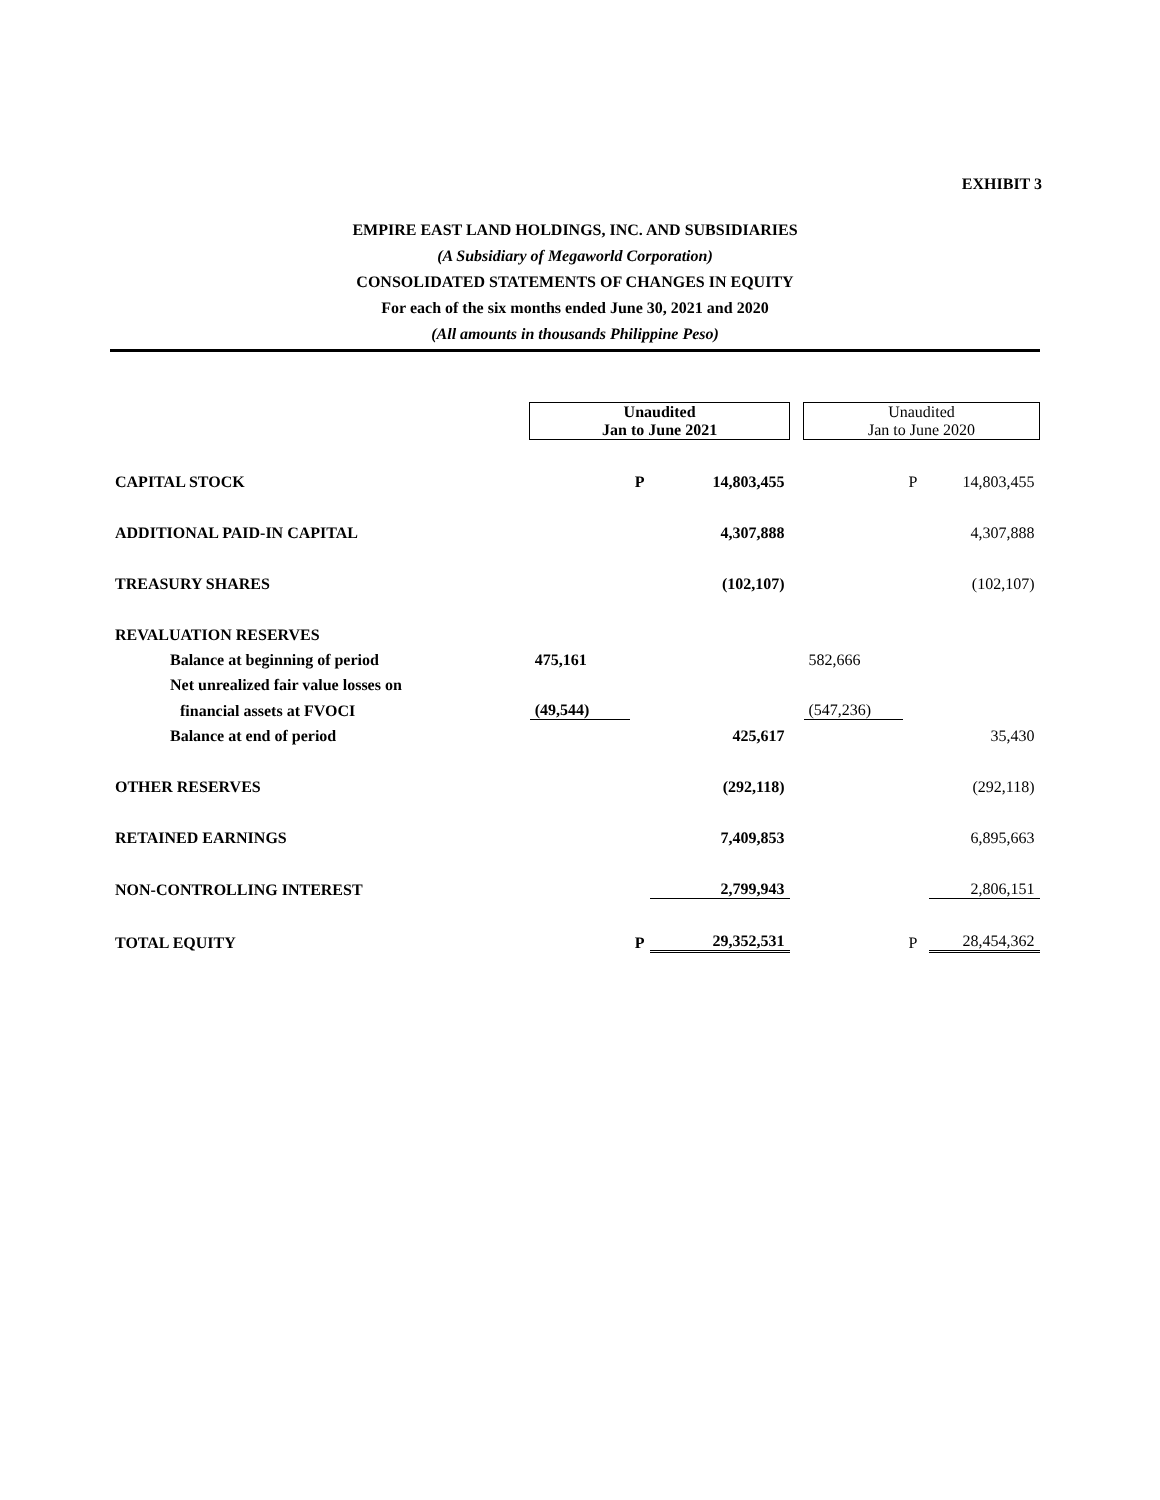EXHIBIT 3
EMPIRE EAST LAND HOLDINGS, INC. AND SUBSIDIARIES
(A Subsidiary of Megaworld Corporation)
CONSOLIDATED STATEMENTS OF CHANGES IN EQUITY
For each of the six months ended June 30, 2021 and 2020
(All amounts in thousands Philippine Peso)
| | Unaudited Jan to June 2021 | | | | Unaudited Jan to June 2020 | | |
| CAPITAL STOCK | | P | 14,803,455 | | | P | 14,803,455 |
| ADDITIONAL PAID-IN CAPITAL | | | 4,307,888 | | | | 4,307,888 |
| TREASURY SHARES | | | (102,107) | | | | (102,107) |
| REVALUATION RESERVES | | | | | | | |
| Balance at beginning of period | 475,161 | | | | 582,666 | | |
| Net unrealized fair value losses on | | | | | | | |
| financial assets at FVOCI | (49,544) | | | | (547,236) | | |
| Balance at end of period | | | 425,617 | | | | 35,430 |
| OTHER RESERVES | | | (292,118) | | | | (292,118) |
| RETAINED EARNINGS | | | 7,409,853 | | | | 6,895,663 |
| NON-CONTROLLING INTEREST | | | 2,799,943 | | | | 2,806,151 |
| TOTAL EQUITY | | P | 29,352,531 | | | P | 28,454,362 |